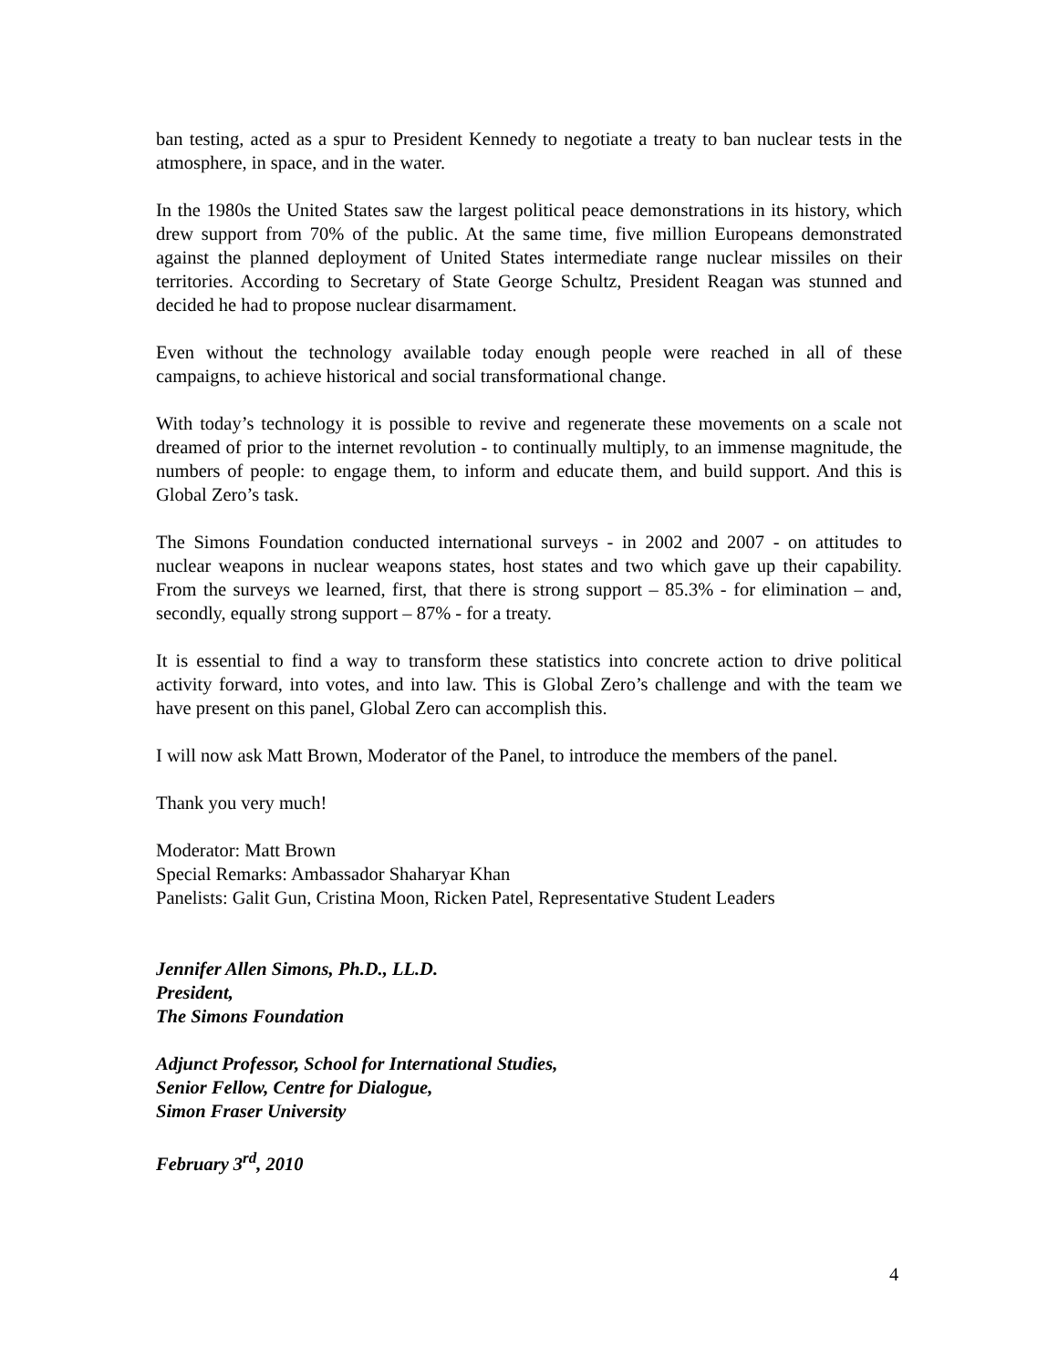ban testing, acted as a spur to President Kennedy to negotiate a treaty to ban nuclear tests in the atmosphere, in space, and in the water.
In the 1980s the United States saw the largest political peace demonstrations in its history, which drew support from 70% of the public. At the same time, five million Europeans demonstrated against the planned deployment of United States intermediate range nuclear missiles on their territories. According to Secretary of State George Schultz, President Reagan was stunned and decided he had to propose nuclear disarmament.
Even without the technology available today enough people were reached in all of these campaigns, to achieve historical and social transformational change.
With today’s technology it is possible to revive and regenerate these movements on a scale not dreamed of prior to the internet revolution - to continually multiply, to an immense magnitude, the numbers of people: to engage them, to inform and educate them, and build support. And this is Global Zero’s task.
The Simons Foundation conducted international surveys - in 2002 and 2007 - on attitudes to nuclear weapons in nuclear weapons states, host states and two which gave up their capability. From the surveys we learned, first, that there is strong support – 85.3% - for elimination – and, secondly, equally strong support – 87% - for a treaty.
It is essential to find a way to transform these statistics into concrete action to drive political activity forward, into votes, and into law. This is Global Zero’s challenge and with the team we have present on this panel, Global Zero can accomplish this.
I will now ask Matt Brown, Moderator of the Panel, to introduce the members of the panel.
Thank you very much!
Moderator: Matt Brown
Special Remarks: Ambassador Shaharyar Khan
Panelists: Galit Gun, Cristina Moon, Ricken Patel, Representative Student Leaders
Jennifer Allen Simons, Ph.D., LL.D.
President,
The Simons Foundation
Adjunct Professor, School for International Studies,
Senior Fellow, Centre for Dialogue,
Simon Fraser University
February 3<sup>rd</sup>, 2010
4